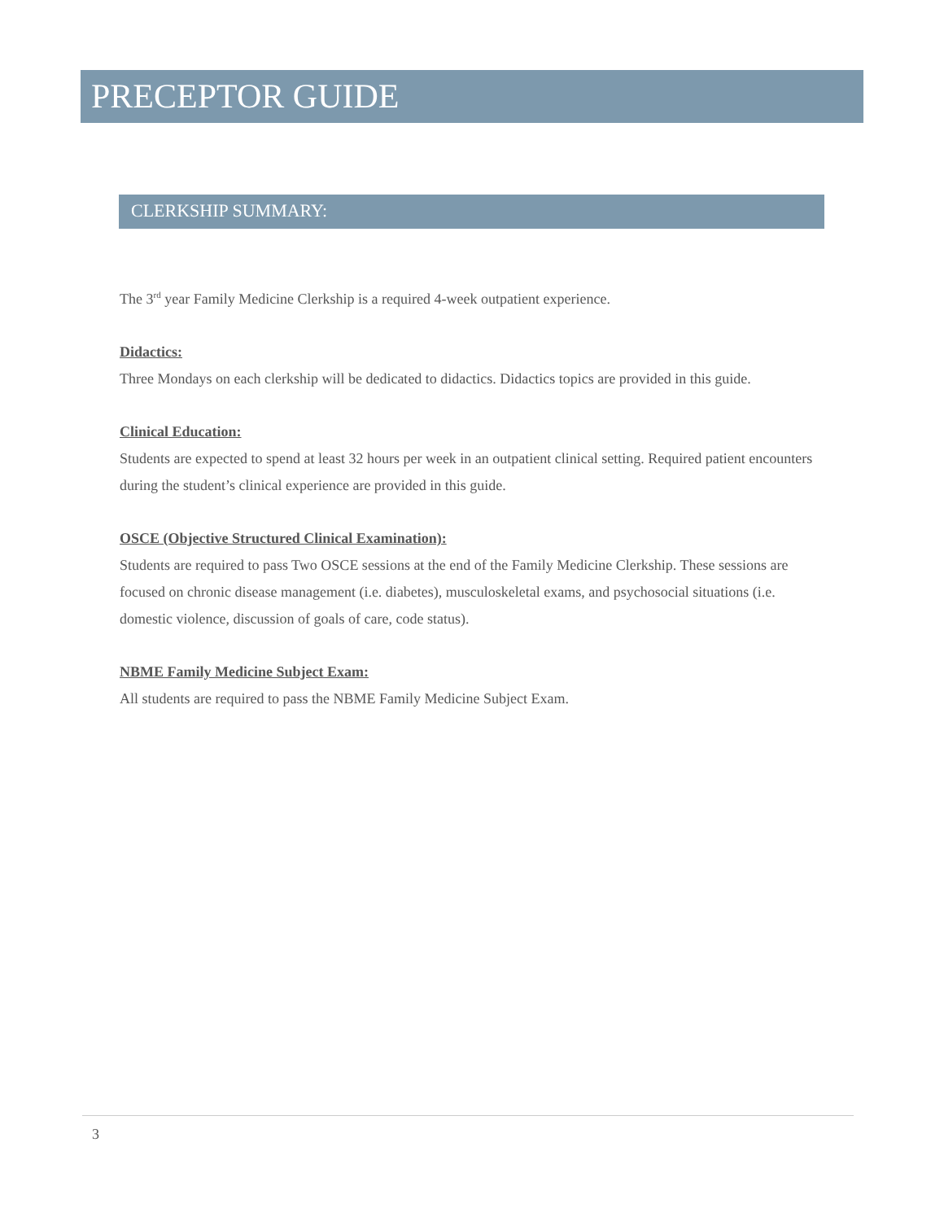PRECEPTOR GUIDE
CLERKSHIP SUMMARY:
The 3<sup>rd</sup> year Family Medicine Clerkship is a required 4-week outpatient experience.
Didactics:
Three Mondays on each clerkship will be dedicated to didactics. Didactics topics are provided in this guide.
Clinical Education:
Students are expected to spend at least 32 hours per week in an outpatient clinical setting. Required patient encounters during the student’s clinical experience are provided in this guide.
OSCE (Objective Structured Clinical Examination):
Students are required to pass Two OSCE sessions at the end of the Family Medicine Clerkship. These sessions are focused on chronic disease management (i.e. diabetes), musculoskeletal exams, and psychosocial situations (i.e. domestic violence, discussion of goals of care, code status).
NBME Family Medicine Subject Exam:
All students are required to pass the NBME Family Medicine Subject Exam.
3